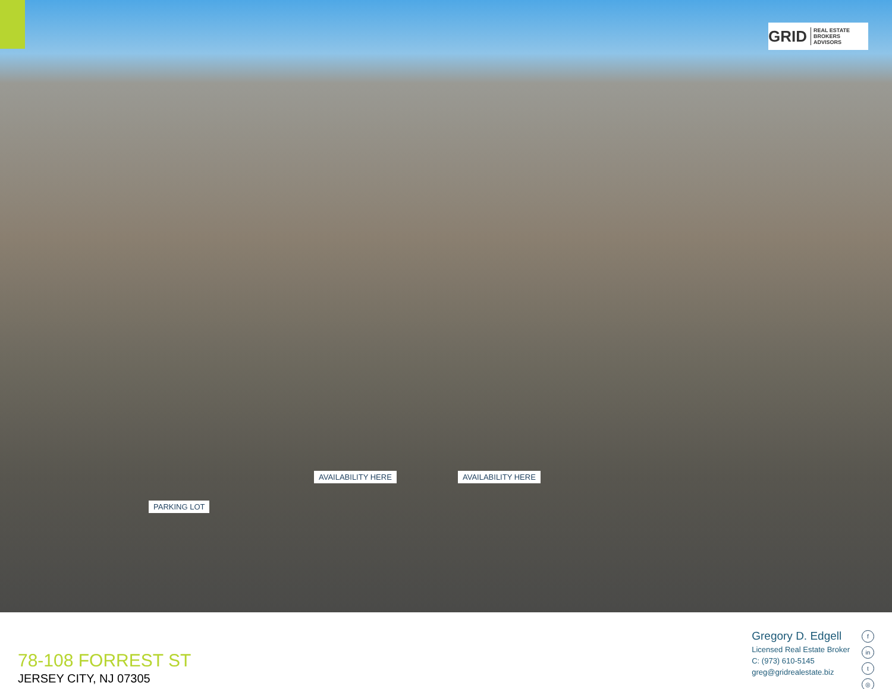GRID REAL ESTATE
BROKERS ADVISORS
AVAILABILITY HERE AVAILABILITY HERE
PARKING LOT
78-108 FORREST ST
JERSEY CITY, NJ 07305
Gregory D. Edgell
Licensed Real Estate Broker
C: (973) 610-5145
greg@gridrealestate.biz
fin
t
◎